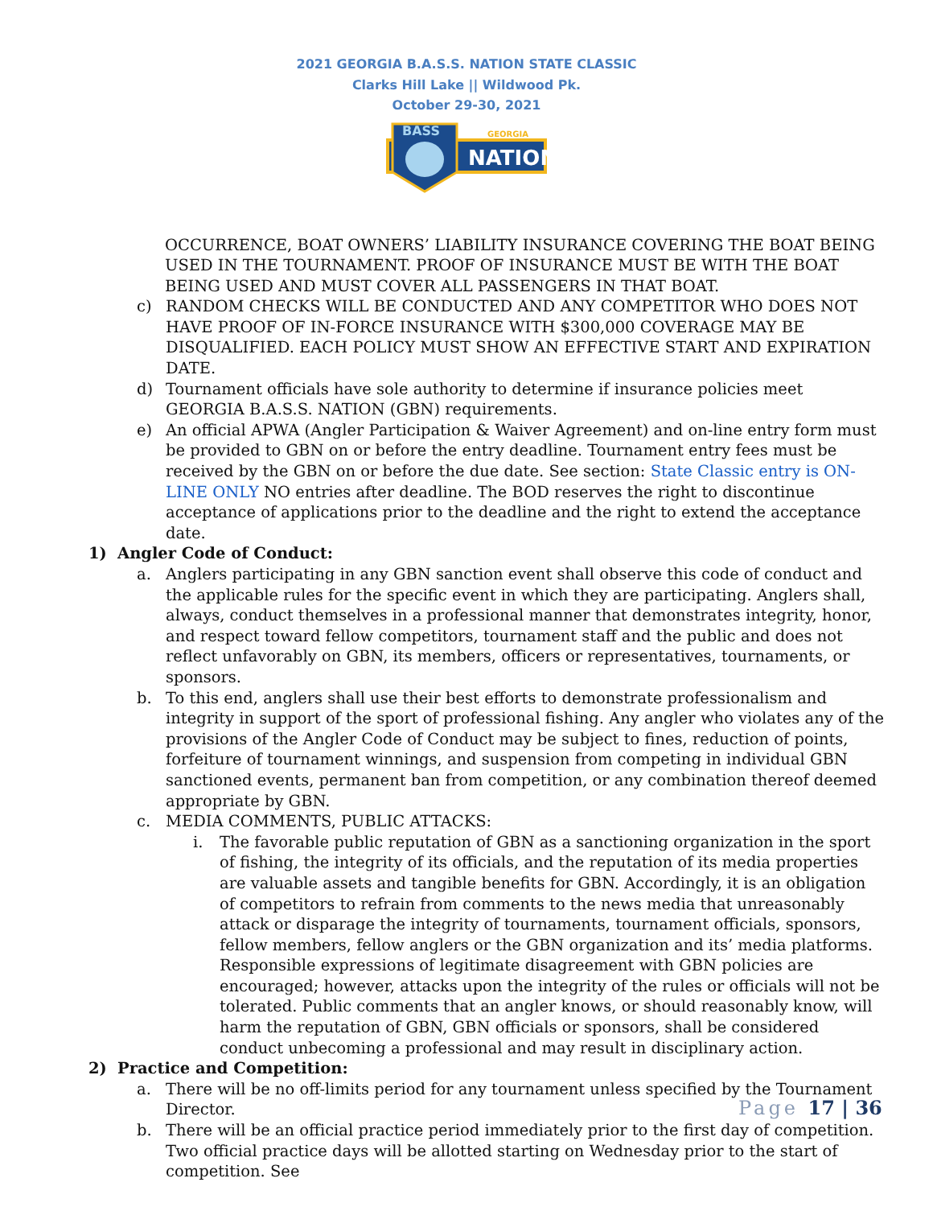2021 GEORGIA B.A.S.S. NATION STATE CLASSIC
Clarks Hill Lake || Wildwood Pk.
October 29-30, 2021
BASS
GEORGIA
NATION
OCCURRENCE, BOAT OWNERS’ LIABILITY INSURANCE COVERING THE BOAT BEING USED IN THE TOURNAMENT. PROOF OF INSURANCE MUST BE WITH THE BOAT BEING USED AND MUST COVER ALL PASSENGERS IN THAT BOAT.
c) RANDOM CHECKS WILL BE CONDUCTED AND ANY COMPETITOR WHO DOES NOT HAVE PROOF OF IN-FORCE INSURANCE WITH $300,000 COVERAGE MAY BE DISQUALIFIED. EACH POLICY MUST SHOW AN EFFECTIVE START AND EXPIRATION DATE.
d) Tournament officials have sole authority to determine if insurance policies meet GEORGIA B.A.S.S. NATION (GBN) requirements.
e) An official APWA (Angler Participation & Waiver Agreement) and on-line entry form must be provided to GBN on or before the entry deadline. Tournament entry fees must be received by the GBN on or before the due date. See section: State Classic entry is ON-LINE ONLY NO entries after deadline. The BOD reserves the right to discontinue acceptance of applications prior to the deadline and the right to extend the acceptance date.
1) Angler Code of Conduct:
a. Anglers participating in any GBN sanction event shall observe this code of conduct and the applicable rules for the specific event in which they are participating. Anglers shall, always, conduct themselves in a professional manner that demonstrates integrity, honor, and respect toward fellow competitors, tournament staff and the public and does not reflect unfavorably on GBN, its members, officers or representatives, tournaments, or sponsors.
b. To this end, anglers shall use their best efforts to demonstrate professionalism and integrity in support of the sport of professional fishing. Any angler who violates any of the provisions of the Angler Code of Conduct may be subject to fines, reduction of points, forfeiture of tournament winnings, and suspension from competing in individual GBN sanctioned events, permanent ban from competition, or any combination thereof deemed appropriate by GBN.
c. MEDIA COMMENTS, PUBLIC ATTACKS:
i. The favorable public reputation of GBN as a sanctioning organization in the sport of fishing, the integrity of its officials, and the reputation of its media properties are valuable assets and tangible benefits for GBN. Accordingly, it is an obligation of competitors to refrain from comments to the news media that unreasonably attack or disparage the integrity of tournaments, tournament officials, sponsors, fellow members, fellow anglers or the GBN organization and its’ media platforms. Responsible expressions of legitimate disagreement with GBN policies are encouraged; however, attacks upon the integrity of the rules or officials will not be tolerated. Public comments that an angler knows, or should reasonably know, will harm the reputation of GBN, GBN officials or sponsors, shall be considered conduct unbecoming a professional and may result in disciplinary action.
2) Practice and Competition:
a. There will be no off-limits period for any tournament unless specified by the Tournament Director.
b. There will be an official practice period immediately prior to the first day of competition. Two official practice days will be allotted starting on Wednesday prior to the start of competition. See
Page 17 | 36